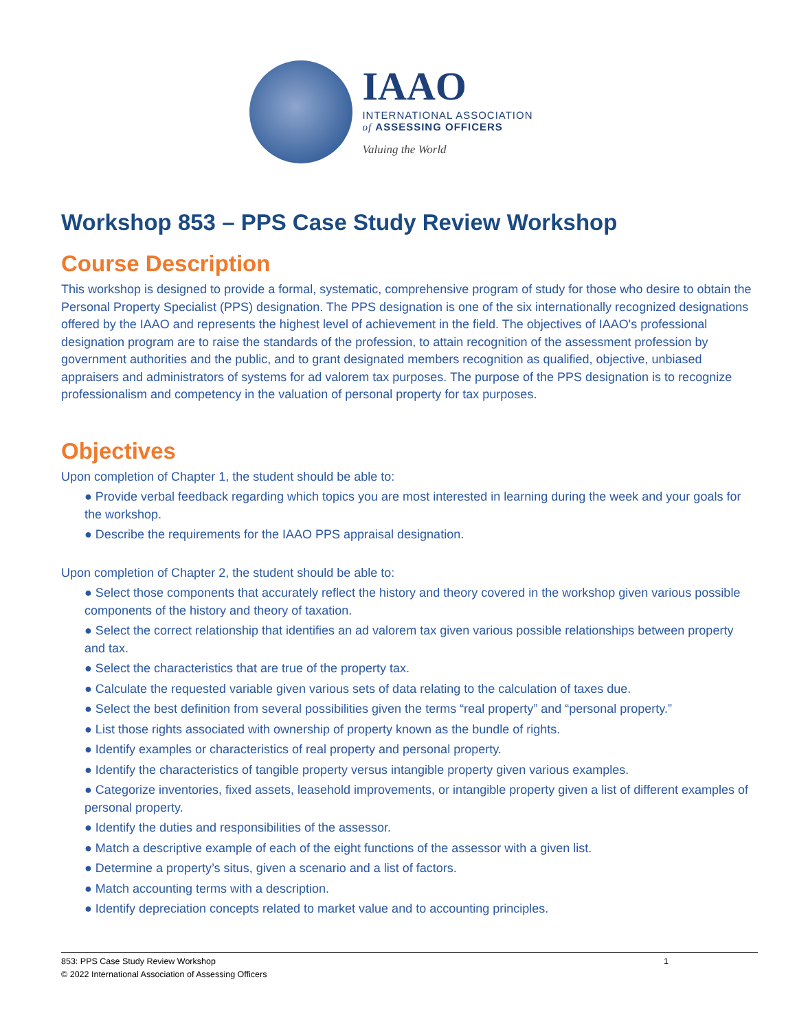IAAO
INTERNATIONAL ASSOCIATION
of ASSESSING OFFICERS
Valuing the World
Workshop 853 – PPS Case Study Review Workshop
Course Description
This workshop is designed to provide a formal, systematic, comprehensive program of study for those who desire to obtain the Personal Property Specialist (PPS) designation. The PPS designation is one of the six internationally recognized designations offered by the IAAO and represents the highest level of achievement in the field. The objectives of IAAO's professional designation program are to raise the standards of the profession, to attain recognition of the assessment profession by government authorities and the public, and to grant designated members recognition as qualified, objective, unbiased appraisers and administrators of systems for ad valorem tax purposes. The purpose of the PPS designation is to recognize professionalism and competency in the valuation of personal property for tax purposes.
Objectives
Upon completion of Chapter 1, the student should be able to:
● Provide verbal feedback regarding which topics you are most interested in learning during the week and your goals for the workshop.
● Describe the requirements for the IAAO PPS appraisal designation.
Upon completion of Chapter 2, the student should be able to:
● Select those components that accurately reflect the history and theory covered in the workshop given various possible components of the history and theory of taxation.
● Select the correct relationship that identifies an ad valorem tax given various possible relationships between property and tax.
● Select the characteristics that are true of the property tax.
● Calculate the requested variable given various sets of data relating to the calculation of taxes due.
● Select the best definition from several possibilities given the terms “real property” and “personal property.”
● List those rights associated with ownership of property known as the bundle of rights.
● Identify examples or characteristics of real property and personal property.
● Identify the characteristics of tangible property versus intangible property given various examples.
● Categorize inventories, fixed assets, leasehold improvements, or intangible property given a list of different examples of personal property.
● Identify the duties and responsibilities of the assessor.
● Match a descriptive example of each of the eight functions of the assessor with a given list.
● Determine a property’s situs, given a scenario and a list of factors.
● Match accounting terms with a description.
● Identify depreciation concepts related to market value and to accounting principles.
853: PPS Case Study Review Workshop 1
© 2022 International Association of Assessing Officers